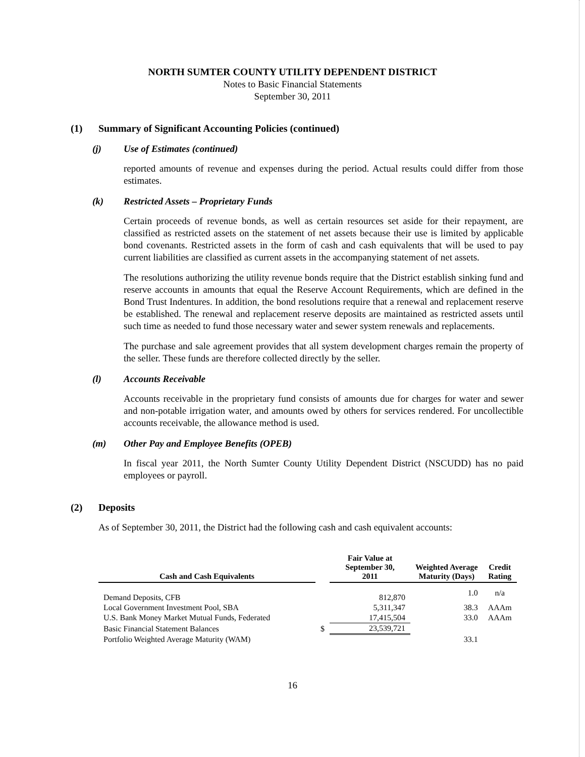NORTH SUMTER COUNTY UTILITY DEPENDENT DISTRICT
Notes to Basic Financial Statements
September 30, 2011
(1) Summary of Significant Accounting Policies (continued)
(j) Use of Estimates (continued)
reported amounts of revenue and expenses during the period. Actual results could differ from those estimates.
(k) Restricted Assets – Proprietary Funds
Certain proceeds of revenue bonds, as well as certain resources set aside for their repayment, are classified as restricted assets on the statement of net assets because their use is limited by applicable bond covenants. Restricted assets in the form of cash and cash equivalents that will be used to pay current liabilities are classified as current assets in the accompanying statement of net assets.
The resolutions authorizing the utility revenue bonds require that the District establish sinking fund and reserve accounts in amounts that equal the Reserve Account Requirements, which are defined in the Bond Trust Indentures. In addition, the bond resolutions require that a renewal and replacement reserve be established. The renewal and replacement reserve deposits are maintained as restricted assets until such time as needed to fund those necessary water and sewer system renewals and replacements.
The purchase and sale agreement provides that all system development charges remain the property of the seller. These funds are therefore collected directly by the seller.
(l) Accounts Receivable
Accounts receivable in the proprietary fund consists of amounts due for charges for water and sewer and non-potable irrigation water, and amounts owed by others for services rendered. For uncollectible accounts receivable, the allowance method is used.
(m) Other Pay and Employee Benefits (OPEB)
In fiscal year 2011, the North Sumter County Utility Dependent District (NSCUDD) has no paid employees or payroll.
(2) Deposits
As of September 30, 2011, the District had the following cash and cash equivalent accounts:
| Cash and Cash Equivalents | | Fair Value at September 30, 2011 | Weighted Average Maturity (Days) | Credit Rating |
| --- | --- | --- | --- | --- |
| Demand Deposits, CFB | | 812,870 | 1.0 | n/a |
| Local Government Investment Pool, SBA | | 5,311,347 | 38.3 | AAAm |
| U.S. Bank Money Market Mutual Funds, Federated | | 17,415,504 | 33.0 | AAAm |
| Basic Financial Statement Balances | $ | 23,539,721 | | |
| Portfolio Weighted Average Maturity (WAM) | | | 33.1 | |
16